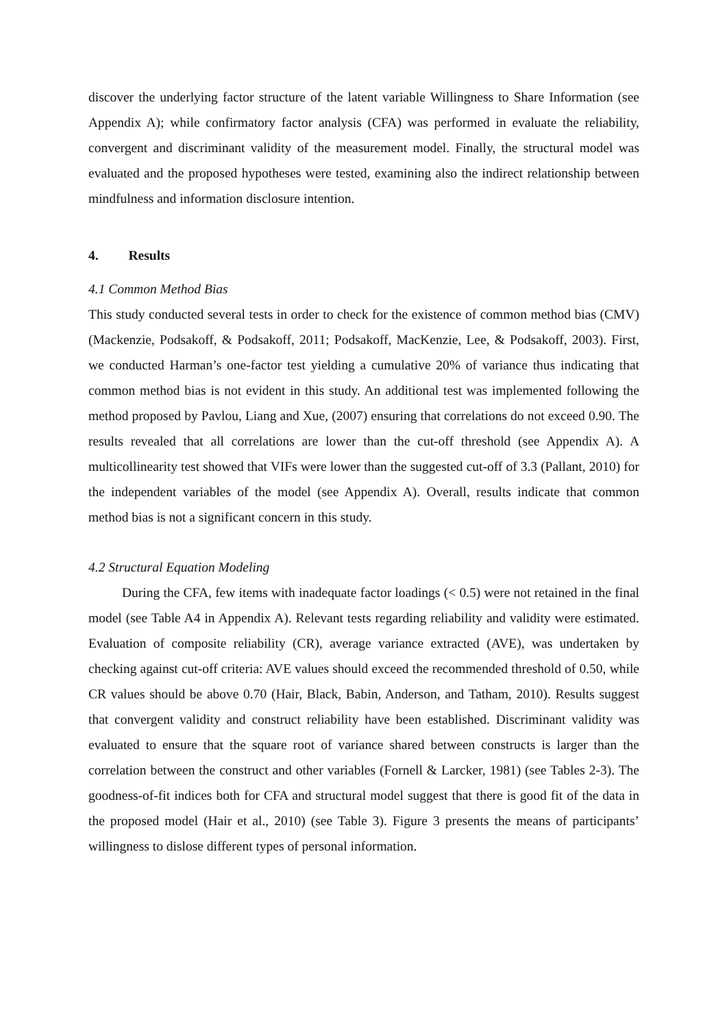discover the underlying factor structure of the latent variable Willingness to Share Information (see Appendix A); while confirmatory factor analysis (CFA) was performed in evaluate the reliability, convergent and discriminant validity of the measurement model. Finally, the structural model was evaluated and the proposed hypotheses were tested, examining also the indirect relationship between mindfulness and information disclosure intention.
4. Results
4.1 Common Method Bias
This study conducted several tests in order to check for the existence of common method bias (CMV) (Mackenzie, Podsakoff, & Podsakoff, 2011; Podsakoff, MacKenzie, Lee, & Podsakoff, 2003). First, we conducted Harman’s one-factor test yielding a cumulative 20% of variance thus indicating that common method bias is not evident in this study. An additional test was implemented following the method proposed by Pavlou, Liang and Xue, (2007) ensuring that correlations do not exceed 0.90. The results revealed that all correlations are lower than the cut-off threshold (see Appendix A). A multicollinearity test showed that VIFs were lower than the suggested cut-off of 3.3 (Pallant, 2010) for the independent variables of the model (see Appendix A). Overall, results indicate that common method bias is not a significant concern in this study.
4.2 Structural Equation Modeling
During the CFA, few items with inadequate factor loadings (< 0.5) were not retained in the final model (see Table A4 in Appendix A). Relevant tests regarding reliability and validity were estimated. Evaluation of composite reliability (CR), average variance extracted (AVE), was undertaken by checking against cut-off criteria: AVE values should exceed the recommended threshold of 0.50, while CR values should be above 0.70 (Hair, Black, Babin, Anderson, and Tatham, 2010). Results suggest that convergent validity and construct reliability have been established. Discriminant validity was evaluated to ensure that the square root of variance shared between constructs is larger than the correlation between the construct and other variables (Fornell & Larcker, 1981) (see Tables 2-3). The goodness-of-fit indices both for CFA and structural model suggest that there is good fit of the data in the proposed model (Hair et al., 2010) (see Table 3). Figure 3 presents the means of participants’ willingness to dislose different types of personal information.